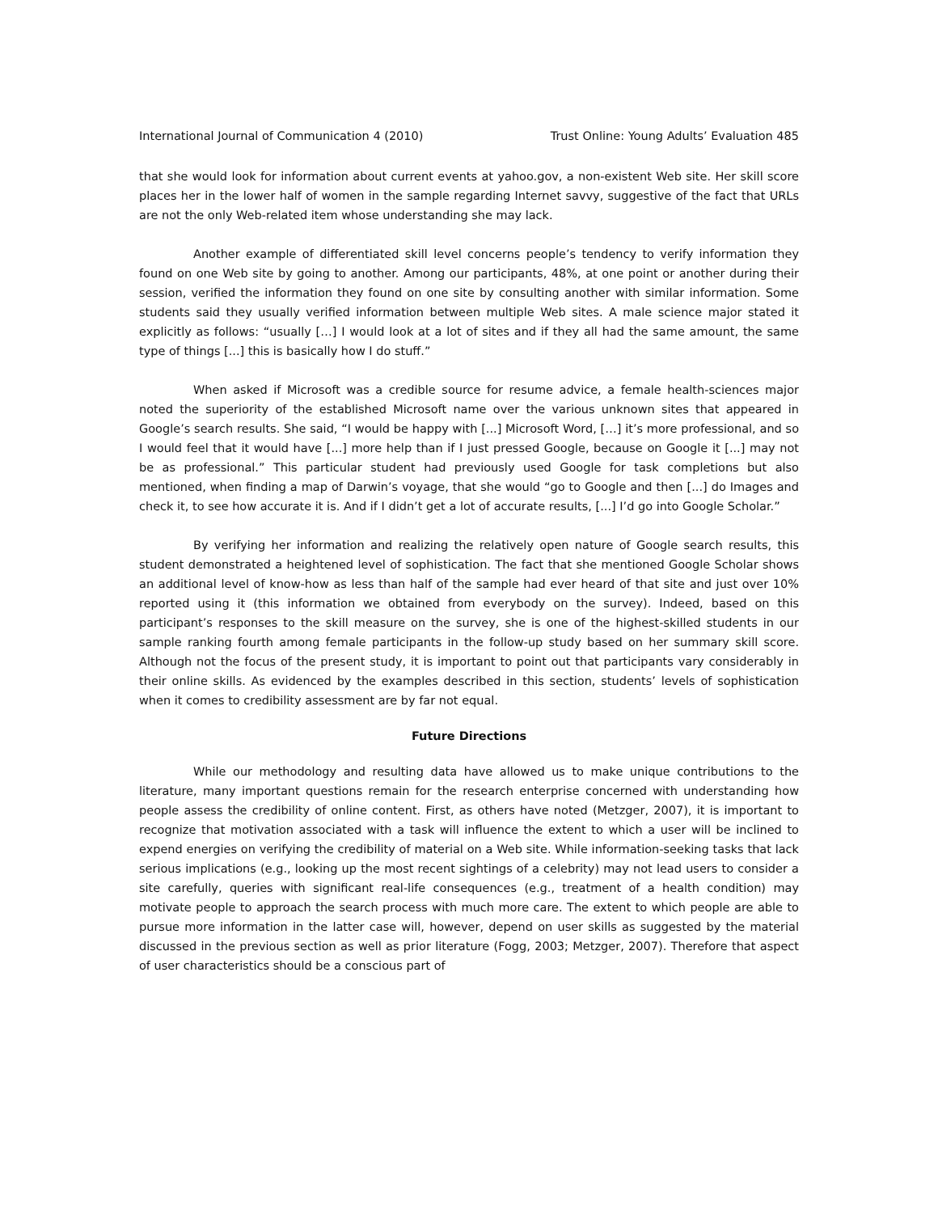International Journal of Communication 4 (2010) Trust Online: Young Adults’ Evaluation 485
that she would look for information about current events at yahoo.gov, a non-existent Web site. Her skill score places her in the lower half of women in the sample regarding Internet savvy, suggestive of the fact that URLs are not the only Web-related item whose understanding she may lack.
Another example of differentiated skill level concerns people’s tendency to verify information they found on one Web site by going to another. Among our participants, 48%, at one point or another during their session, verified the information they found on one site by consulting another with similar information. Some students said they usually verified information between multiple Web sites. A male science major stated it explicitly as follows: “usually […] I would look at a lot of sites and if they all had the same amount, the same type of things [...] this is basically how I do stuff.”
When asked if Microsoft was a credible source for resume advice, a female health-sciences major noted the superiority of the established Microsoft name over the various unknown sites that appeared in Google’s search results. She said, “I would be happy with [...] Microsoft Word, […] it’s more professional, and so I would feel that it would have [...] more help than if I just pressed Google, because on Google it [...] may not be as professional.” This particular student had previously used Google for task completions but also mentioned, when finding a map of Darwin’s voyage, that she would “go to Google and then [...] do Images and check it, to see how accurate it is. And if I didn’t get a lot of accurate results, [...] I’d go into Google Scholar.”
By verifying her information and realizing the relatively open nature of Google search results, this student demonstrated a heightened level of sophistication. The fact that she mentioned Google Scholar shows an additional level of know-how as less than half of the sample had ever heard of that site and just over 10% reported using it (this information we obtained from everybody on the survey). Indeed, based on this participant’s responses to the skill measure on the survey, she is one of the highest-skilled students in our sample ranking fourth among female participants in the follow-up study based on her summary skill score. Although not the focus of the present study, it is important to point out that participants vary considerably in their online skills. As evidenced by the examples described in this section, students’ levels of sophistication when it comes to credibility assessment are by far not equal.
Future Directions
While our methodology and resulting data have allowed us to make unique contributions to the literature, many important questions remain for the research enterprise concerned with understanding how people assess the credibility of online content. First, as others have noted (Metzger, 2007), it is important to recognize that motivation associated with a task will influence the extent to which a user will be inclined to expend energies on verifying the credibility of material on a Web site. While information-seeking tasks that lack serious implications (e.g., looking up the most recent sightings of a celebrity) may not lead users to consider a site carefully, queries with significant real-life consequences (e.g., treatment of a health condition) may motivate people to approach the search process with much more care. The extent to which people are able to pursue more information in the latter case will, however, depend on user skills as suggested by the material discussed in the previous section as well as prior literature (Fogg, 2003; Metzger, 2007). Therefore that aspect of user characteristics should be a conscious part of